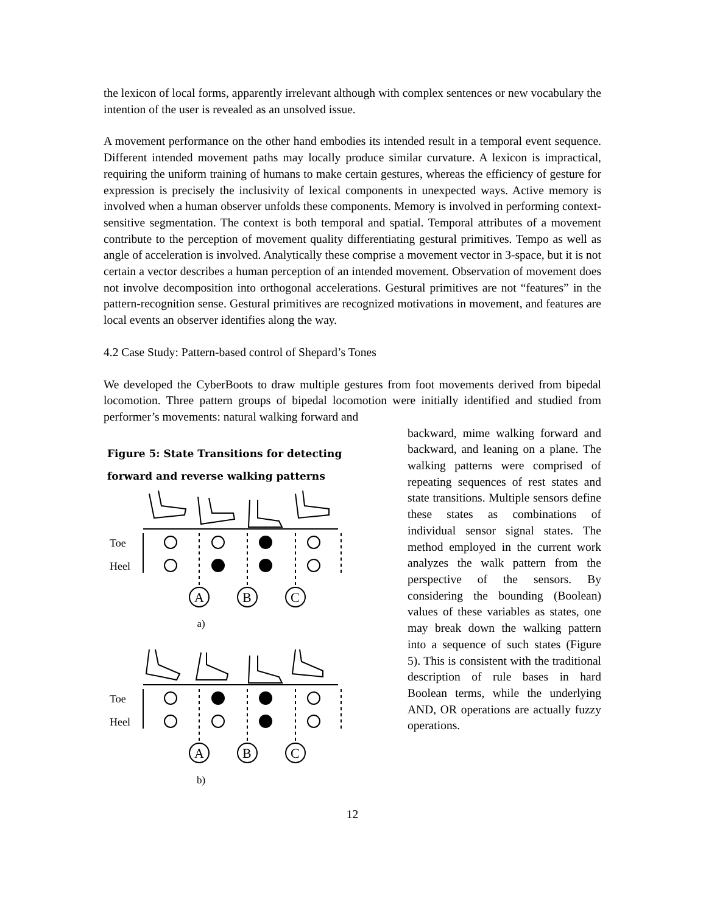the lexicon of local forms, apparently irrelevant although with complex sentences or new vocabulary the intention of the user is revealed as an unsolved issue.
A movement performance on the other hand embodies its intended result in a temporal event sequence. Different intended movement paths may locally produce similar curvature. A lexicon is impractical, requiring the uniform training of humans to make certain gestures, whereas the efficiency of gesture for expression is precisely the inclusivity of lexical components in unexpected ways. Active memory is involved when a human observer unfolds these components. Memory is involved in performing context-sensitive segmentation. The context is both temporal and spatial. Temporal attributes of a movement contribute to the perception of movement quality differentiating gestural primitives. Tempo as well as angle of acceleration is involved. Analytically these comprise a movement vector in 3-space, but it is not certain a vector describes a human perception of an intended movement. Observation of movement does not involve decomposition into orthogonal accelerations. Gestural primitives are not “features” in the pattern-recognition sense. Gestural primitives are recognized motivations in movement, and features are local events an observer identifies along the way.
4.2 Case Study: Pattern-based control of Shepard’s Tones
We developed the CyberBoots to draw multiple gestures from foot movements derived from bipedal locomotion. Three pattern groups of bipedal locomotion were initially identified and studied from performer’s movements: natural walking forward and
Figure 5: State Transitions for detecting forward and reverse walking patterns
Toe
Heel
A
B
C
a)
Toe
Heel
A
B
C
b)
backward, mime walking forward and backward, and leaning on a plane. The walking patterns were comprised of repeating sequences of rest states and state transitions. Multiple sensors define these states as combinations of individual sensor signal states. The method employed in the current work analyzes the walk pattern from the perspective of the sensors. By considering the bounding (Boolean) values of these variables as states, one may break down the walking pattern into a sequence of such states (Figure 5). This is consistent with the traditional description of rule bases in hard Boolean terms, while the underlying AND, OR operations are actually fuzzy operations.
12